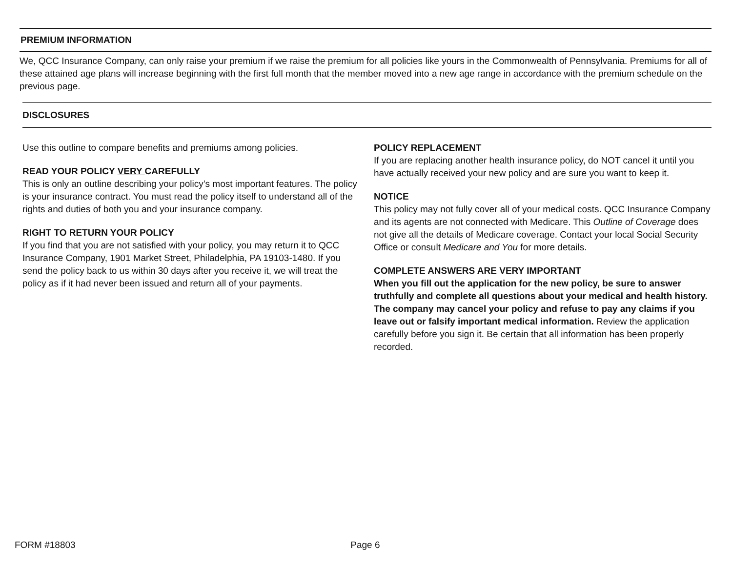PREMIUM INFORMATION
We, QCC Insurance Company, can only raise your premium if we raise the premium for all policies like yours in the Commonwealth of Pennsylvania. Premiums for all of these attained age plans will increase beginning with the first full month that the member moved into a new age range in accordance with the premium schedule on the previous page.
DISCLOSURES
Use this outline to compare benefits and premiums among policies.
READ YOUR POLICY VERY CAREFULLY
This is only an outline describing your policy’s most important features. The policy is your insurance contract. You must read the policy itself to understand all of the rights and duties of both you and your insurance company.
RIGHT TO RETURN YOUR POLICY
If you find that you are not satisfied with your policy, you may return it to QCC Insurance Company, 1901 Market Street, Philadelphia, PA 19103-1480. If you send the policy back to us within 30 days after you receive it, we will treat the policy as if it had never been issued and return all of your payments.
POLICY REPLACEMENT
If you are replacing another health insurance policy, do NOT cancel it until you have actually received your new policy and are sure you want to keep it.
NOTICE
This policy may not fully cover all of your medical costs. QCC Insurance Company and its agents are not connected with Medicare. This Outline of Coverage does not give all the details of Medicare coverage. Contact your local Social Security Office or consult Medicare and You for more details.
COMPLETE ANSWERS ARE VERY IMPORTANT
When you fill out the application for the new policy, be sure to answer truthfully and complete all questions about your medical and health history. The company may cancel your policy and refuse to pay any claims if you leave out or falsify important medical information. Review the application carefully before you sign it. Be certain that all information has been properly recorded.
FORM #18803 Page 6